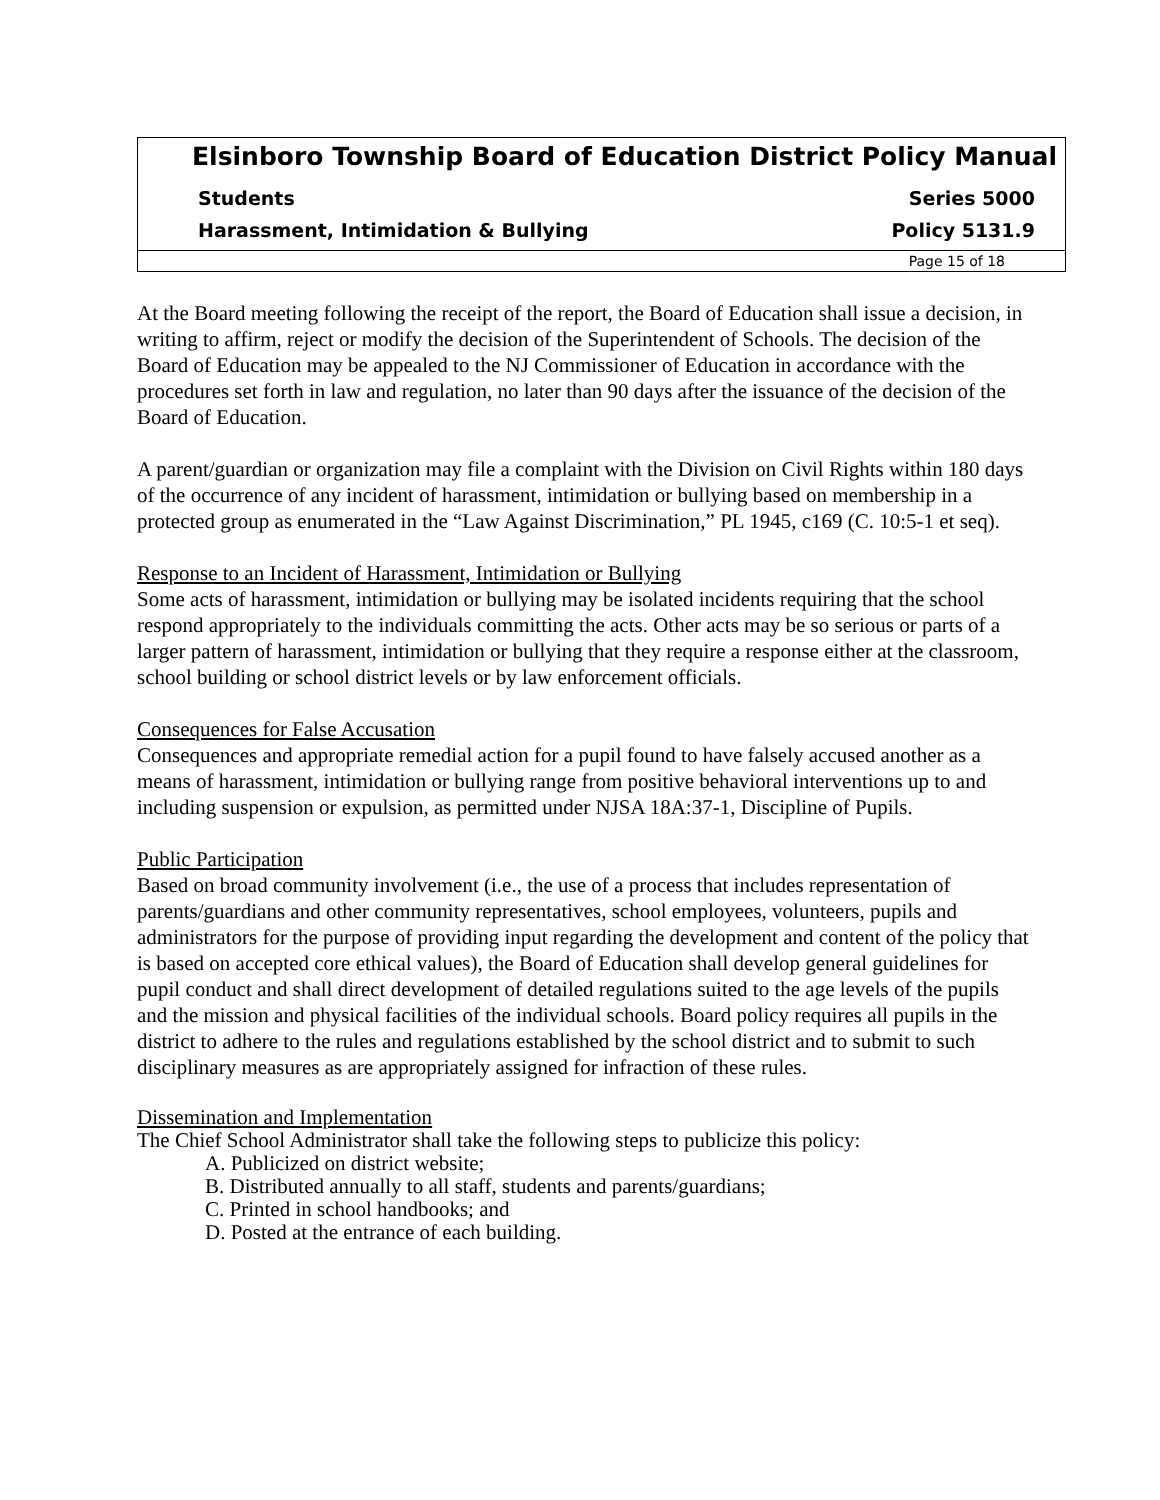Elsinboro Township Board of Education District Policy Manual
Students Series 5000
Harassment, Intimidation & Bullying Policy 5131.9
Page 15 of 18
At the Board meeting following the receipt of the report, the Board of Education shall issue a decision, in writing to affirm, reject or modify the decision of the Superintendent of Schools. The decision of the Board of Education may be appealed to the NJ Commissioner of Education in accordance with the procedures set forth in law and regulation, no later than 90 days after the issuance of the decision of the Board of Education.
A parent/guardian or organization may file a complaint with the Division on Civil Rights within 180 days of the occurrence of any incident of harassment, intimidation or bullying based on membership in a protected group as enumerated in the “Law Against Discrimination,” PL 1945, c169 (C. 10:5-1 et seq).
Response to an Incident of Harassment, Intimidation or Bullying
Some acts of harassment, intimidation or bullying may be isolated incidents requiring that the school respond appropriately to the individuals committing the acts. Other acts may be so serious or parts of a larger pattern of harassment, intimidation or bullying that they require a response either at the classroom, school building or school district levels or by law enforcement officials.
Consequences for False Accusation
Consequences and appropriate remedial action for a pupil found to have falsely accused another as a means of harassment, intimidation or bullying range from positive behavioral interventions up to and including suspension or expulsion, as permitted under NJSA 18A:37-1, Discipline of Pupils.
Public Participation
Based on broad community involvement (i.e., the use of a process that includes representation of parents/guardians and other community representatives, school employees, volunteers, pupils and administrators for the purpose of providing input regarding the development and content of the policy that is based on accepted core ethical values), the Board of Education shall develop general guidelines for pupil conduct and shall direct development of detailed regulations suited to the age levels of the pupils and the mission and physical facilities of the individual schools. Board policy requires all pupils in the district to adhere to the rules and regulations established by the school district and to submit to such disciplinary measures as are appropriately assigned for infraction of these rules.
Dissemination and Implementation
The Chief School Administrator shall take the following steps to publicize this policy:
A. Publicized on district website;
B. Distributed annually to all staff, students and parents/guardians;
C. Printed in school handbooks; and
D. Posted at the entrance of each building.